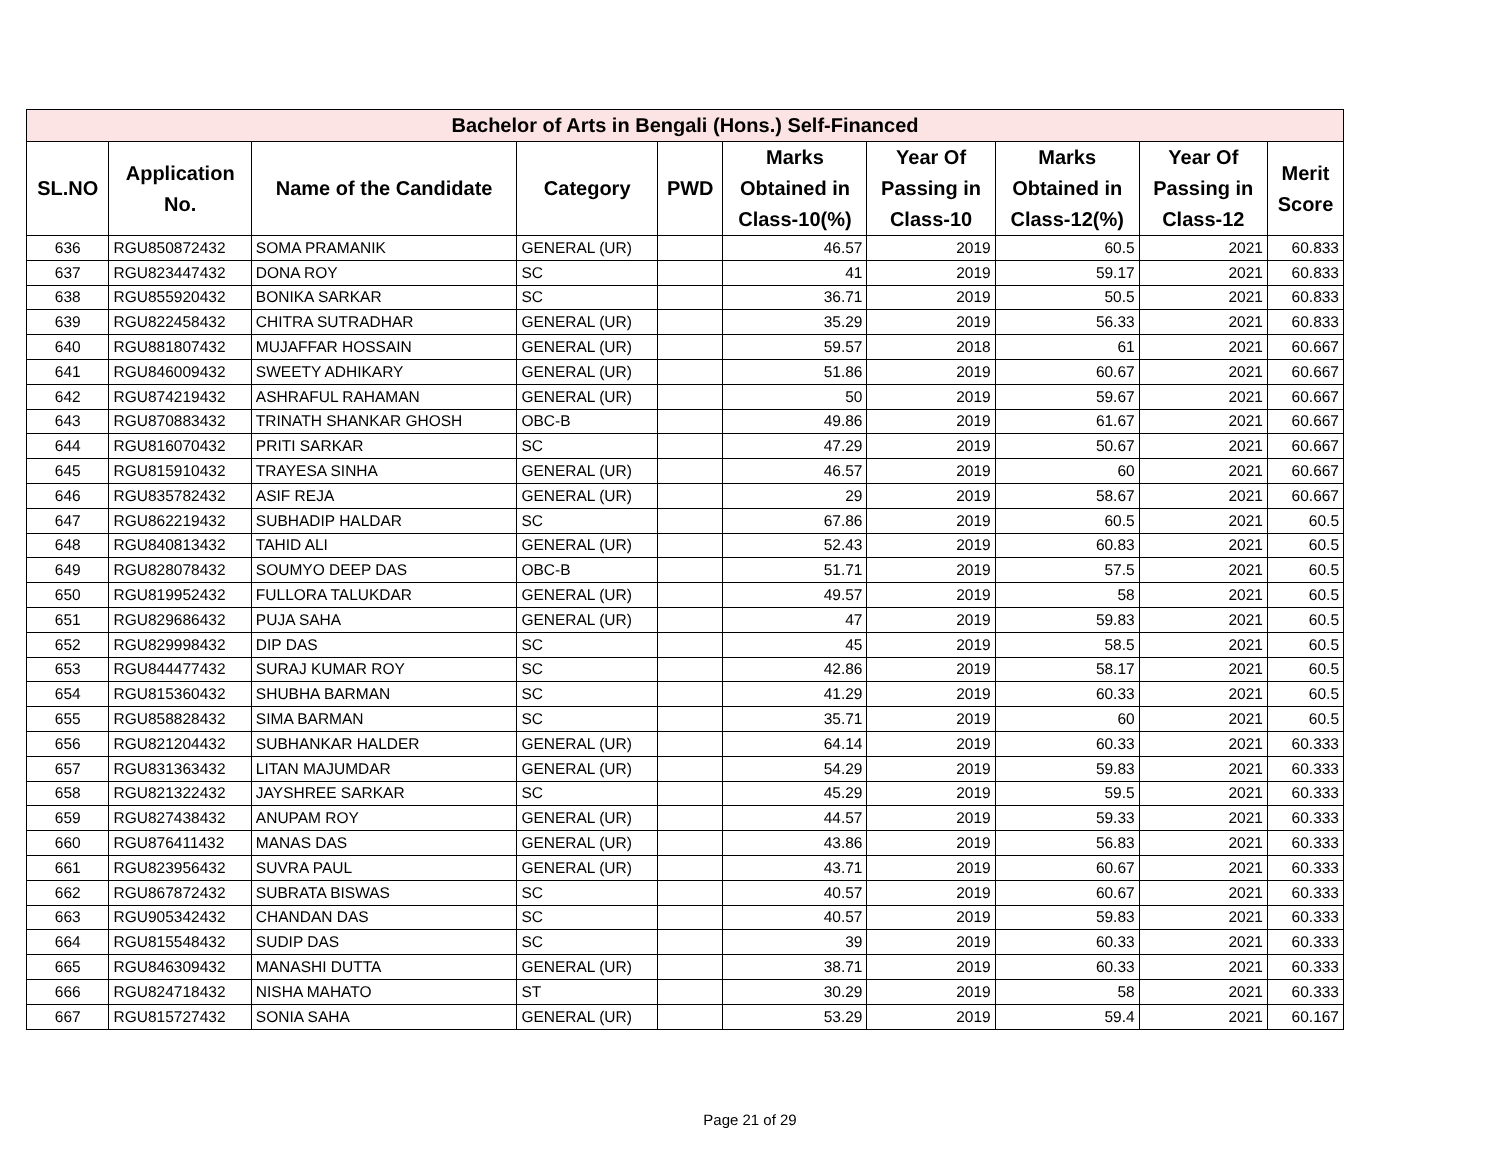| Bachelor of Arts in Bengali (Hons.) Self-Financed | | | | | | | | | |
| --- | --- | --- | --- | --- | --- | --- | --- | --- | --- |
| SL.NO | Application No. | Name of the Candidate | Category | PWD | Marks Obtained in Class-10(%) | Year Of Passing in Class-10 | Marks Obtained in Class-12(%) | Year Of Passing in Class-12 | Merit Score |
| 636 | RGU850872432 | SOMA PRAMANIK | GENERAL (UR) | | 46.57 | 2019 | 60.5 | 2021 | 60.833 |
| 637 | RGU823447432 | DONA ROY | SC | | 41 | 2019 | 59.17 | 2021 | 60.833 |
| 638 | RGU855920432 | BONIKA SARKAR | SC | | 36.71 | 2019 | 50.5 | 2021 | 60.833 |
| 639 | RGU822458432 | CHITRA SUTRADHAR | GENERAL (UR) | | 35.29 | 2019 | 56.33 | 2021 | 60.833 |
| 640 | RGU881807432 | MUJAFFAR HOSSAIN | GENERAL (UR) | | 59.57 | 2018 | 61 | 2021 | 60.667 |
| 641 | RGU846009432 | SWEETY ADHIKARY | GENERAL (UR) | | 51.86 | 2019 | 60.67 | 2021 | 60.667 |
| 642 | RGU874219432 | ASHRAFUL RAHAMAN | GENERAL (UR) | | 50 | 2019 | 59.67 | 2021 | 60.667 |
| 643 | RGU870883432 | TRINATH SHANKAR GHOSH | OBC-B | | 49.86 | 2019 | 61.67 | 2021 | 60.667 |
| 644 | RGU816070432 | PRITI SARKAR | SC | | 47.29 | 2019 | 50.67 | 2021 | 60.667 |
| 645 | RGU815910432 | TRAYESA SINHA | GENERAL (UR) | | 46.57 | 2019 | 60 | 2021 | 60.667 |
| 646 | RGU835782432 | ASIF REJA | GENERAL (UR) | | 29 | 2019 | 58.67 | 2021 | 60.667 |
| 647 | RGU862219432 | SUBHADIP HALDAR | SC | | 67.86 | 2019 | 60.5 | 2021 | 60.5 |
| 648 | RGU840813432 | TAHID ALI | GENERAL (UR) | | 52.43 | 2019 | 60.83 | 2021 | 60.5 |
| 649 | RGU828078432 | SOUMYO DEEP DAS | OBC-B | | 51.71 | 2019 | 57.5 | 2021 | 60.5 |
| 650 | RGU819952432 | FULLORA TALUKDAR | GENERAL (UR) | | 49.57 | 2019 | 58 | 2021 | 60.5 |
| 651 | RGU829686432 | PUJA SAHA | GENERAL (UR) | | 47 | 2019 | 59.83 | 2021 | 60.5 |
| 652 | RGU829998432 | DIP DAS | SC | | 45 | 2019 | 58.5 | 2021 | 60.5 |
| 653 | RGU844477432 | SURAJ KUMAR ROY | SC | | 42.86 | 2019 | 58.17 | 2021 | 60.5 |
| 654 | RGU815360432 | SHUBHA BARMAN | SC | | 41.29 | 2019 | 60.33 | 2021 | 60.5 |
| 655 | RGU858828432 | SIMA BARMAN | SC | | 35.71 | 2019 | 60 | 2021 | 60.5 |
| 656 | RGU821204432 | SUBHANKAR HALDER | GENERAL (UR) | | 64.14 | 2019 | 60.33 | 2021 | 60.333 |
| 657 | RGU831363432 | LITAN MAJUMDAR | GENERAL (UR) | | 54.29 | 2019 | 59.83 | 2021 | 60.333 |
| 658 | RGU821322432 | JAYSHREE SARKAR | SC | | 45.29 | 2019 | 59.5 | 2021 | 60.333 |
| 659 | RGU827438432 | ANUPAM ROY | GENERAL (UR) | | 44.57 | 2019 | 59.33 | 2021 | 60.333 |
| 660 | RGU876411432 | MANAS DAS | GENERAL (UR) | | 43.86 | 2019 | 56.83 | 2021 | 60.333 |
| 661 | RGU823956432 | SUVRA PAUL | GENERAL (UR) | | 43.71 | 2019 | 60.67 | 2021 | 60.333 |
| 662 | RGU867872432 | SUBRATA BISWAS | SC | | 40.57 | 2019 | 60.67 | 2021 | 60.333 |
| 663 | RGU905342432 | CHANDAN DAS | SC | | 40.57 | 2019 | 59.83 | 2021 | 60.333 |
| 664 | RGU815548432 | SUDIP DAS | SC | | 39 | 2019 | 60.33 | 2021 | 60.333 |
| 665 | RGU846309432 | MANASHI DUTTA | GENERAL (UR) | | 38.71 | 2019 | 60.33 | 2021 | 60.333 |
| 666 | RGU824718432 | NISHA MAHATO | ST | | 30.29 | 2019 | 58 | 2021 | 60.333 |
| 667 | RGU815727432 | SONIA SAHA | GENERAL (UR) | | 53.29 | 2019 | 59.4 | 2021 | 60.167 |
Page 21 of 29